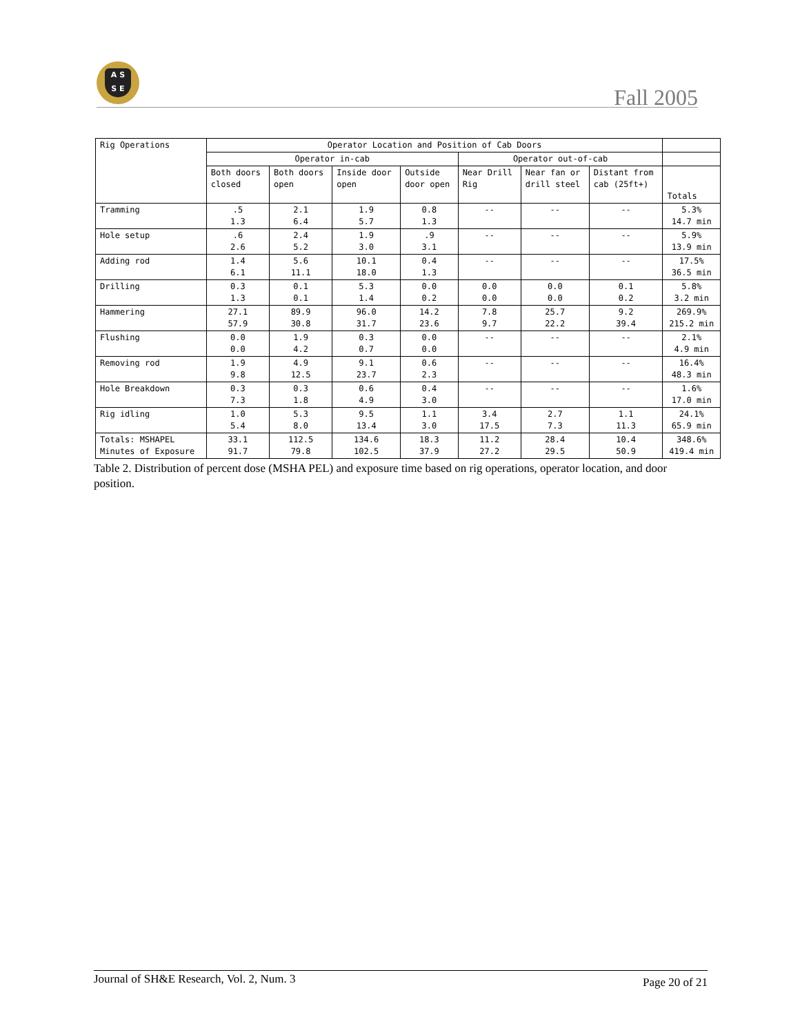A S
S E
Fall 2005
| Rig Operations | Operator Location and Position of Cab Doors | | | | | | | |
| --- | --- | --- | --- | --- | --- | --- | --- | --- |
| | Operator in-cab | | | | Operator out-of-cab | | | |
| | Both doors closed | Both doors open | Inside door open | Outside door open | Near Drill Rig | Near fan or drill steel | Distant from cab (25ft+) | Totals |
| Tramming | .5 1.3 | 2.1 6.4 | 1.9 5.7 | 0.8 1.3 | -- | -- | -- | 5.3% 14.7 min |
| Hole setup | .6 2.6 | 2.4 5.2 | 1.9 3.0 | .9 3.1 | -- | -- | -- | 5.9% 13.9 min |
| Adding rod | 1.4 6.1 | 5.6 11.1 | 10.1 18.0 | 0.4 1.3 | -- | -- | -- | 17.5% 36.5 min |
| Drilling | 0.3 1.3 | 0.1 0.1 | 5.3 1.4 | 0.0 0.2 | 0.0 0.0 | 0.0 0.0 | 0.1 0.2 | 5.8% 3.2 min |
| Hammering | 27.1 57.9 | 89.9 30.8 | 96.0 31.7 | 14.2 23.6 | 7.8 9.7 | 25.7 22.2 | 9.2 39.4 | 269.9% 215.2 min |
| Flushing | 0.0 0.0 | 1.9 4.2 | 0.3 0.7 | 0.0 0.0 | -- | -- | -- | 2.1% 4.9 min |
| Removing rod | 1.9 9.8 | 4.9 12.5 | 9.1 23.7 | 0.6 2.3 | -- | -- | -- | 16.4% 48.3 min |
| Hole Breakdown | 0.3 7.3 | 0.3 1.8 | 0.6 4.9 | 0.4 3.0 | -- | -- | -- | 1.6% 17.0 min |
| Rig idling | 1.0 5.4 | 5.3 8.0 | 9.5 13.4 | 1.1 3.0 | 3.4 17.5 | 2.7 7.3 | 1.1 11.3 | 24.1% 65.9 min |
| Totals: MSHAPEL Minutes of Exposure | 33.1 91.7 | 112.5 79.8 | 134.6 102.5 | 18.3 37.9 | 11.2 27.2 | 28.4 29.5 | 10.4 50.9 | 348.6% 419.4 min |
Table 2. Distribution of percent dose (MSHA PEL) and exposure time based on rig operations, operator location, and door position.
Journal of SH&E Research, Vol. 2, Num. 3 Page 20 of 21